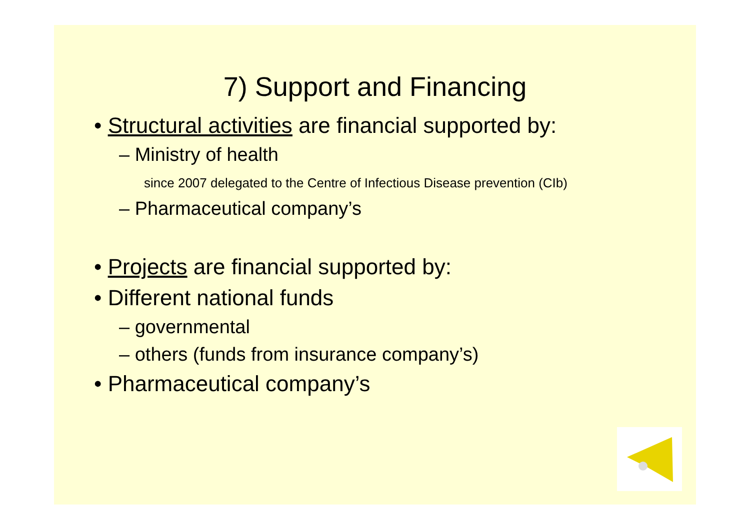7) Support and Financing
• Structural activities are financial supported by:
– Ministry of health
since 2007 delegated to the Centre of Infectious Disease prevention (CIb)
– Pharmaceutical company’s
• Projects are financial supported by:
• Different national funds
– governmental
– others (funds from insurance company’s)
• Pharmaceutical company’s